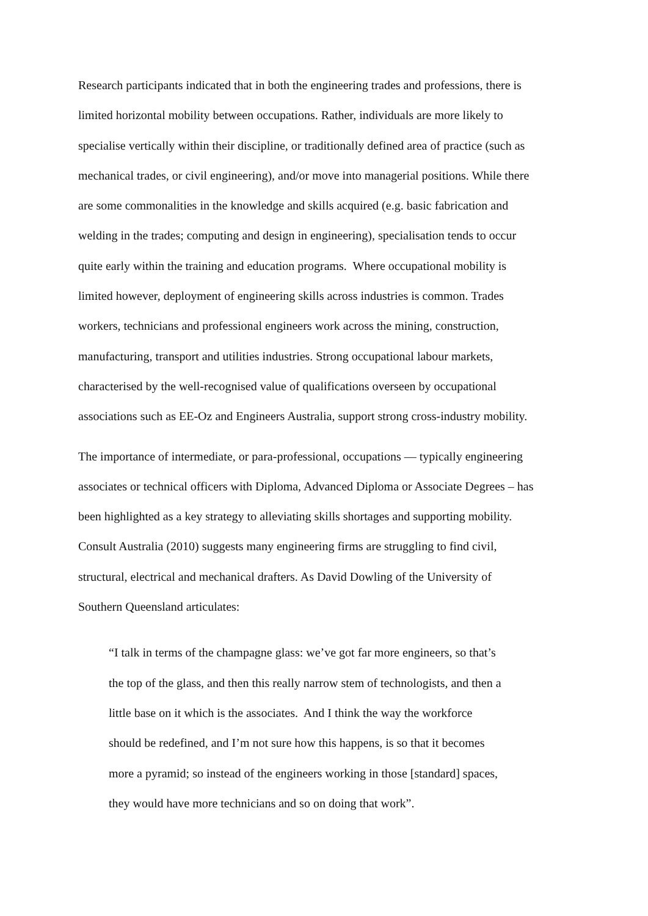Research participants indicated that in both the engineering trades and professions, there is
limited horizontal mobility between occupations. Rather, individuals are more likely to
specialise vertically within their discipline, or traditionally defined area of practice (such as
mechanical trades, or civil engineering), and/or move into managerial positions. While there
are some commonalities in the knowledge and skills acquired (e.g. basic fabrication and
welding in the trades; computing and design in engineering), specialisation tends to occur
quite early within the training and education programs. Where occupational mobility is
limited however, deployment of engineering skills across industries is common. Trades
workers, technicians and professional engineers work across the mining, construction,
manufacturing, transport and utilities industries. Strong occupational labour markets,
characterised by the well-recognised value of qualifications overseen by occupational
associations such as EE-Oz and Engineers Australia, support strong cross-industry mobility.
The importance of intermediate, or para-professional, occupations — typically engineering
associates or technical officers with Diploma, Advanced Diploma or Associate Degrees – has
been highlighted as a key strategy to alleviating skills shortages and supporting mobility.
Consult Australia (2010) suggests many engineering firms are struggling to find civil,
structural, electrical and mechanical drafters. As David Dowling of the University of
Southern Queensland articulates:
“I talk in terms of the champagne glass: we’ve got far more engineers, so that’s
the top of the glass, and then this really narrow stem of technologists, and then a
little base on it which is the associates. And I think the way the workforce
should be redefined, and I’m not sure how this happens, is so that it becomes
more a pyramid; so instead of the engineers working in those [standard] spaces,
they would have more technicians and so on doing that work”.